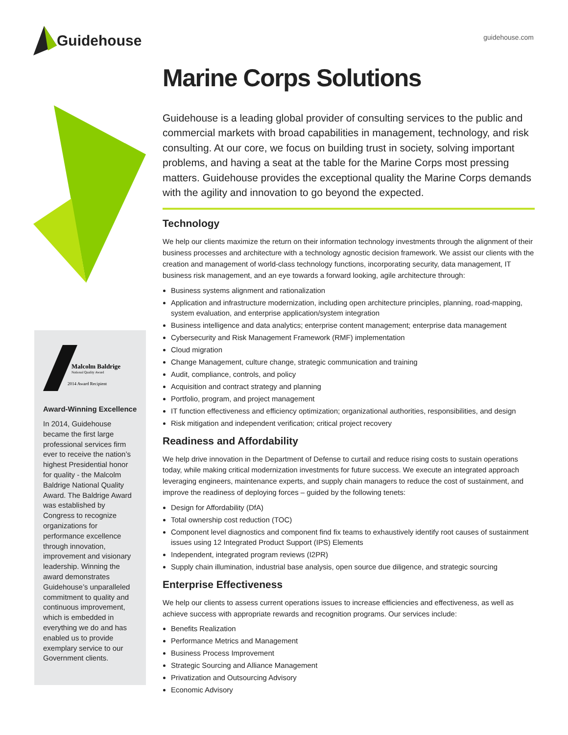Guidehouse
guidehouse.com
Malcolm Baldrige
National Quality Award
2014 Award Recipient
Award-Winning Excellence
In 2014, Guidehouse became the first large professional services firm ever to receive the nation’s highest Presidential honor for quality - the Malcolm Baldrige National Quality Award. The Baldrige Award was established by Congress to recognize organizations for performance excellence through innovation, improvement and visionary leadership. Winning the award demonstrates Guidehouse’s unparalleled commitment to quality and continuous improvement, which is embedded in everything we do and has enabled us to provide exemplary service to our Government clients.
Marine Corps Solutions
Guidehouse is a leading global provider of consulting services to the public and commercial markets with broad capabilities in management, technology, and risk consulting. At our core, we focus on building trust in society, solving important problems, and having a seat at the table for the Marine Corps most pressing matters. Guidehouse provides the exceptional quality the Marine Corps demands with the agility and innovation to go beyond the expected.
Technology
We help our clients maximize the return on their information technology investments through the alignment of their business processes and architecture with a technology agnostic decision framework. We assist our clients with the creation and management of world-class technology functions, incorporating security, data management, IT business risk management, and an eye towards a forward looking, agile architecture through:
Business systems alignment and rationalization
Application and infrastructure modernization, including open architecture principles, planning, road-mapping, system evaluation, and enterprise application/system integration
Business intelligence and data analytics; enterprise content management; enterprise data management
Cybersecurity and Risk Management Framework (RMF) implementation
Cloud migration
Change Management, culture change, strategic communication and training
Audit, compliance, controls, and policy
Acquisition and contract strategy and planning
Portfolio, program, and project management
IT function effectiveness and efficiency optimization; organizational authorities, responsibilities, and design
Risk mitigation and independent verification; critical project recovery
Readiness and Affordability
We help drive innovation in the Department of Defense to curtail and reduce rising costs to sustain operations today, while making critical modernization investments for future success. We execute an integrated approach leveraging engineers, maintenance experts, and supply chain managers to reduce the cost of sustainment, and improve the readiness of deploying forces – guided by the following tenets:
Design for Affordability (DfA)
Total ownership cost reduction (TOC)
Component level diagnostics and component find fix teams to exhaustively identify root causes of sustainment issues using 12 Integrated Product Support (IPS) Elements
Independent, integrated program reviews (I2PR)
Supply chain illumination, industrial base analysis, open source due diligence, and strategic sourcing
Enterprise Effectiveness
We help our clients to assess current operations issues to increase efficiencies and effectiveness, as well as achieve success with appropriate rewards and recognition programs. Our services include:
Benefits Realization
Performance Metrics and Management
Business Process Improvement
Strategic Sourcing and Alliance Management
Privatization and Outsourcing Advisory
Economic Advisory